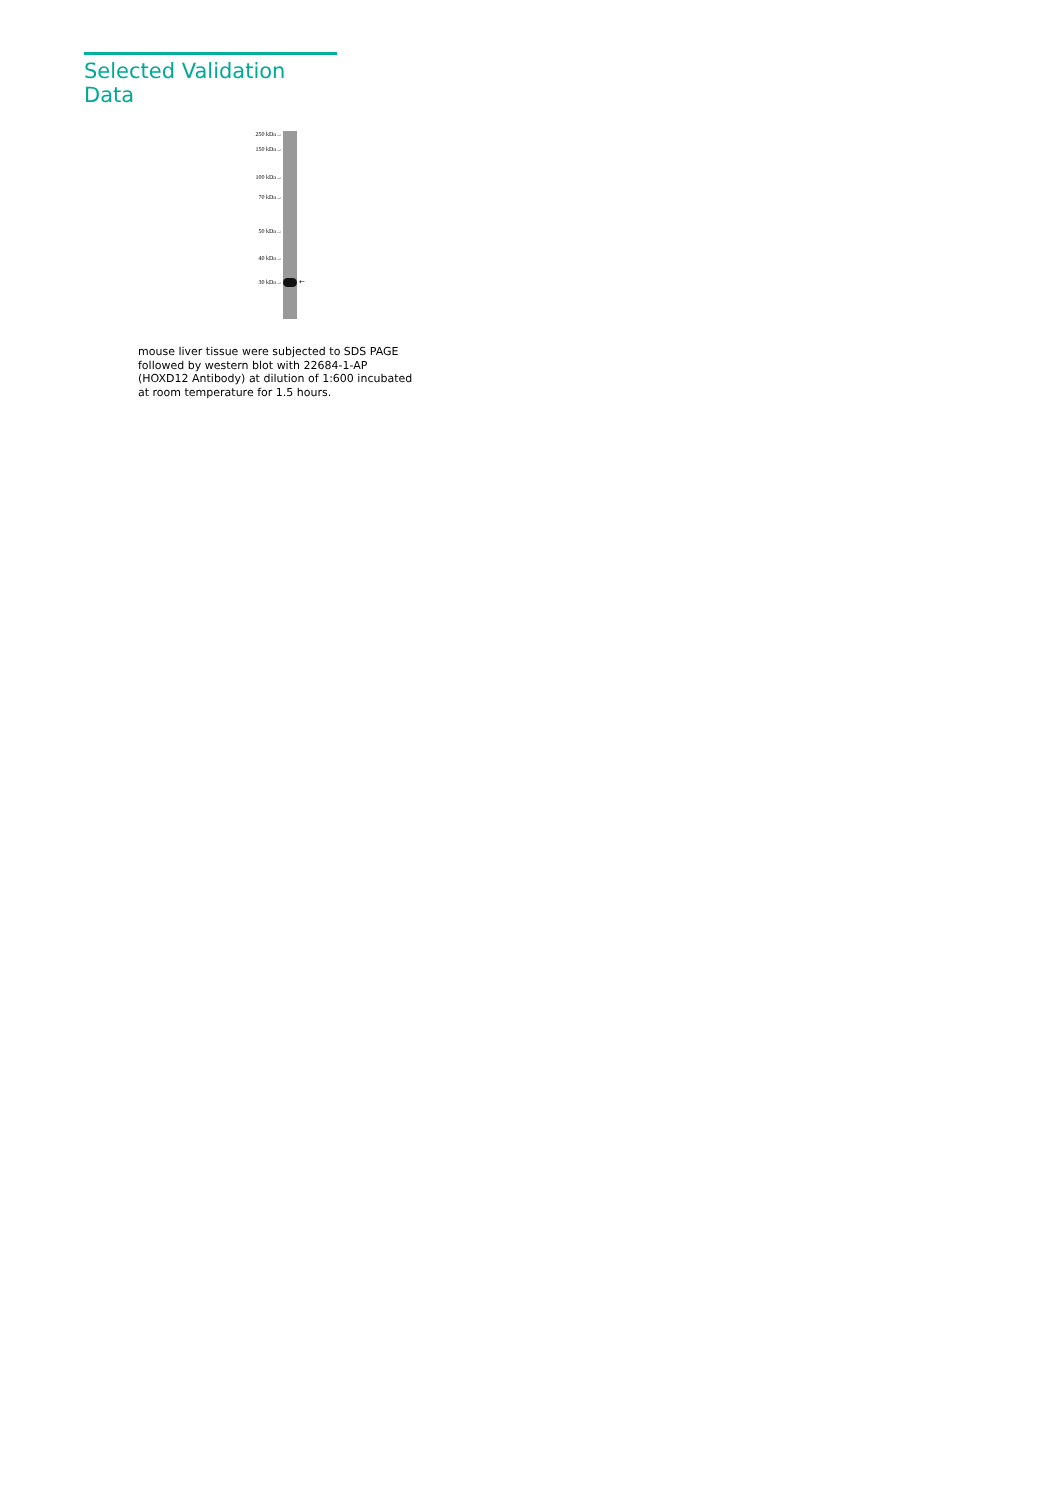Selected Validation Data
250 kDa→
150 kDa→
100 kDa→
70 kDa→
50 kDa→
40 kDa→
30 kDa→ ←
mouse liver tissue were subjected to SDS PAGE followed by western blot with 22684-1-AP (HOXD12 Antibody) at dilution of 1:600 incubated at room temperature for 1.5 hours.